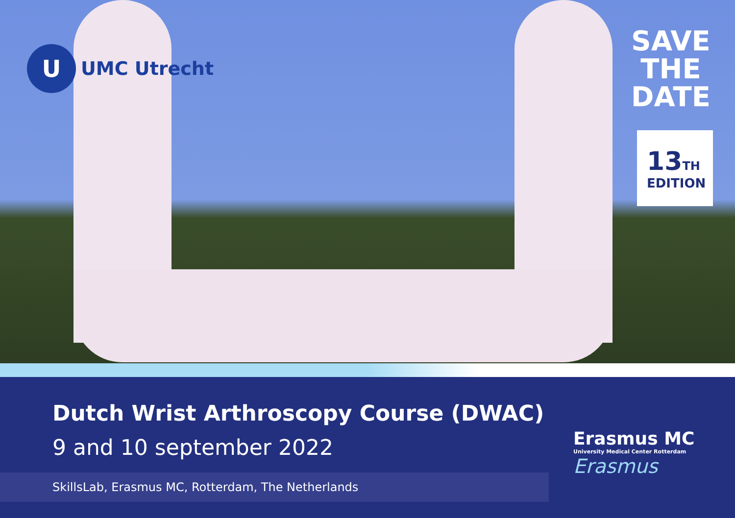U
UMC Utrecht
SAVE
THE
DATE
13 TH
EDITION
Dutch Wrist Arthroscopy Course (DWAC)
9 and 10 september 2022
SkillsLab, Erasmus MC, Rotterdam, The Netherlands
Erasmus MC
University Medical Center Rotterdam
Erasmus